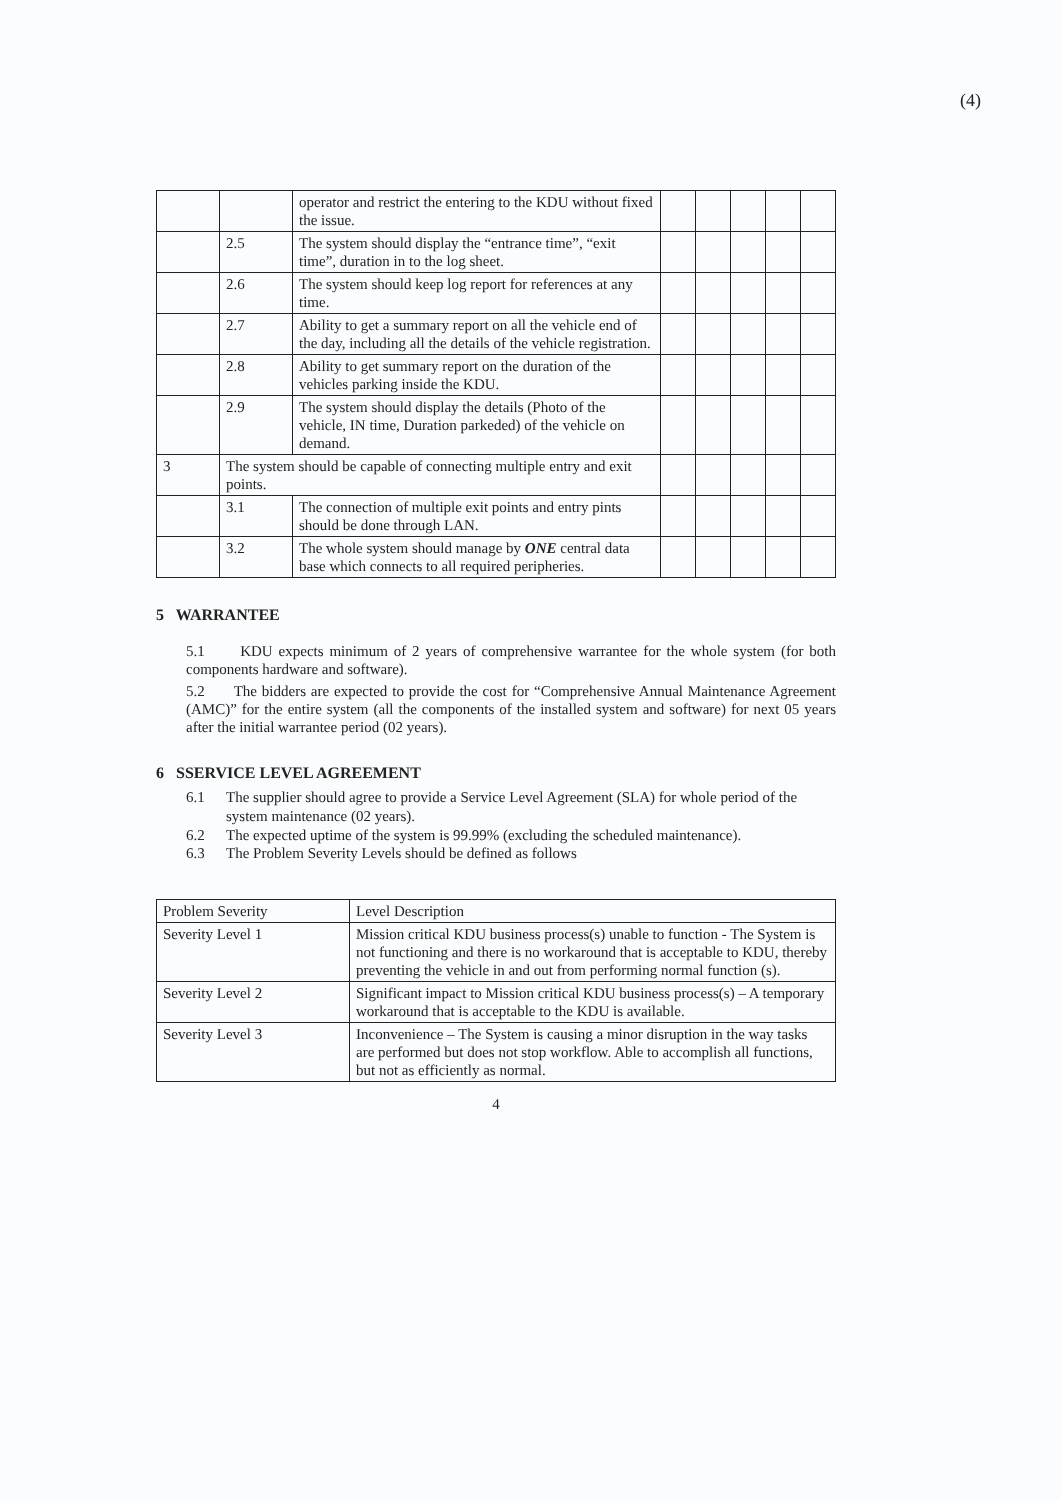(4)
| | | operator and restrict the entering to the KDU without fixed the issue. | | | | | |
| | 2.5 | The system should display the “entrance time”, “exit time”, duration in to the log sheet. | | | | | |
| | 2.6 | The system should keep log report for references at any time. | | | | | |
| | 2.7 | Ability to get a summary report on all the vehicle end of the day, including all the details of the vehicle registration. | | | | | |
| | 2.8 | Ability to get summary report on the duration of the vehicles parking inside the KDU. | | | | | |
| | 2.9 | The system should display the details (Photo of the vehicle, IN time, Duration parkeded) of the vehicle on demand. | | | | | |
| 3 | The system should be capable of connecting multiple entry and exit points. | | | | | | |
| | 3.1 | The connection of multiple exit points and entry pints should be done through LAN. | | | | | |
| | 3.2 | The whole system should manage by ONE central data base which connects to all required peripheries. | | | | | |
5 WARRANTEE
5.1 KDU expects minimum of 2 years of comprehensive warrantee for the whole system (for both components hardware and software).
5.2 The bidders are expected to provide the cost for “Comprehensive Annual Maintenance Agreement (AMC)” for the entire system (all the components of the installed system and software) for next 05 years after the initial warrantee period (02 years).
6 SSERVICE LEVEL AGREEMENT
6.1 The supplier should agree to provide a Service Level Agreement (SLA) for whole period of the system maintenance (02 years).
6.2 The expected uptime of the system is 99.99% (excluding the scheduled maintenance).
6.3 The Problem Severity Levels should be defined as follows
| Problem Severity | Level Description |
| --- | --- |
| Severity Level 1 | Mission critical KDU business process(s) unable to function - The System is not functioning and there is no workaround that is acceptable to KDU, thereby preventing the vehicle in and out from performing normal function (s). |
| Severity Level 2 | Significant impact to Mission critical KDU business process(s) – A temporary workaround that is acceptable to the KDU is available. |
| Severity Level 3 | Inconvenience – The System is causing a minor disruption in the way tasks are performed but does not stop workflow. Able to accomplish all functions, but not as efficiently as normal. |
4